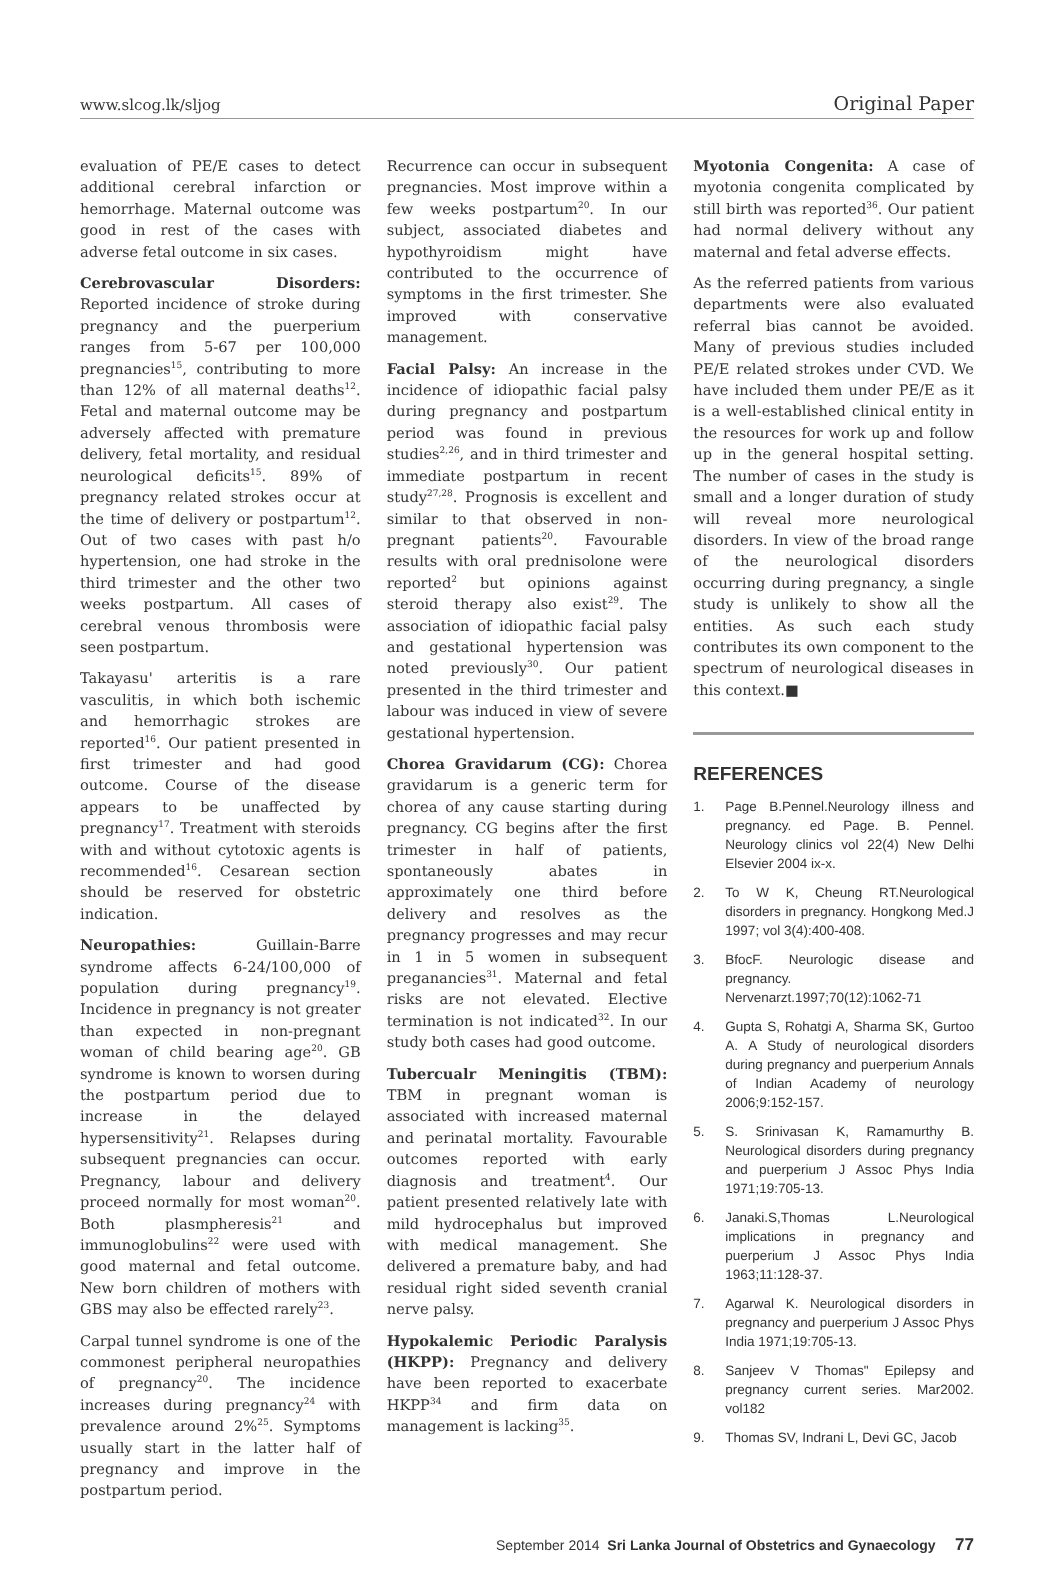www.slcog.lk/sljog Original Paper
evaluation of PE/E cases to detect additional cerebral infarction or hemorrhage. Maternal outcome was good in rest of the cases with adverse fetal outcome in six cases.
Cerebrovascular Disorders: Reported incidence of stroke during pregnancy and the puerperium ranges from 5-67 per 100,000 pregnancies<sup>15</sup>, contributing to more than 12% of all maternal deaths<sup>12</sup>. Fetal and maternal outcome may be adversely affected with premature delivery, fetal mortality, and residual neurological deficits<sup>15</sup>. 89% of pregnancy related strokes occur at the time of delivery or postpartum<sup>12</sup>. Out of two cases with past h/o hypertension, one had stroke in the third trimester and the other two weeks postpartum. All cases of cerebral venous thrombosis were seen postpartum.
Takayasu' arteritis is a rare vasculitis, in which both ischemic and hemorrhagic strokes are reported<sup>16</sup>. Our patient presented in first trimester and had good outcome. Course of the disease appears to be unaffected by pregnancy<sup>17</sup>. Treatment with steroids with and without cytotoxic agents is recommended<sup>16</sup>. Cesarean section should be reserved for obstetric indication.
Neuropathies: Guillain-Barre syndrome affects 6-24/100,000 of population during pregnancy<sup>19</sup>. Incidence in pregnancy is not greater than expected in non-pregnant woman of child bearing age<sup>20</sup>. GB syndrome is known to worsen during the postpartum period due to increase in the delayed hypersensitivity<sup>21</sup>. Relapses during subsequent pregnancies can occur. Pregnancy, labour and delivery proceed normally for most woman<sup>20</sup>. Both plasmpheresis<sup>21</sup> and immunoglobulins<sup>22</sup> were used with good maternal and fetal outcome. New born children of mothers with GBS may also be effected rarely<sup>23</sup>.
Carpal tunnel syndrome is one of the commonest peripheral neuropathies of pregnancy<sup>20</sup>. The incidence increases during pregnancy<sup>24</sup> with prevalence around 2%<sup>25</sup>. Symptoms usually start in the latter half of pregnancy and improve in the postpartum period.
Recurrence can occur in subsequent pregnancies. Most improve within a few weeks postpartum<sup>20</sup>. In our subject, associated diabetes and hypothyroidism might have contributed to the occurrence of symptoms in the first trimester. She improved with conservative management.
Facial Palsy: An increase in the incidence of idiopathic facial palsy during pregnancy and postpartum period was found in previous studies<sup>2,26</sup>, and in third trimester and immediate postpartum in recent study<sup>27,28</sup>. Prognosis is excellent and similar to that observed in non-pregnant patients<sup>20</sup>. Favourable results with oral prednisolone were reported<sup>2</sup> but opinions against steroid therapy also exist<sup>29</sup>. The association of idiopathic facial palsy and gestational hypertension was noted previously<sup>30</sup>. Our patient presented in the third trimester and labour was induced in view of severe gestational hypertension.
Chorea Gravidarum (CG): Chorea gravidarum is a generic term for chorea of any cause starting during pregnancy. CG begins after the first trimester in half of patients, spontaneously abates in approximately one third before delivery and resolves as the pregnancy progresses and may recur in 1 in 5 women in subsequent preganancies<sup>31</sup>. Maternal and fetal risks are not elevated. Elective termination is not indicated<sup>32</sup>. In our study both cases had good outcome.
Tubercualr Meningitis (TBM): TBM in pregnant woman is associated with increased maternal and perinatal mortality. Favourable outcomes reported with early diagnosis and treatment<sup>4</sup>. Our patient presented relatively late with mild hydrocephalus but improved with medical management. She delivered a premature baby, and had residual right sided seventh cranial nerve palsy.
Hypokalemic Periodic Paralysis (HKPP): Pregnancy and delivery have been reported to exacerbate HKPP<sup>34</sup> and firm data on management is lacking<sup>35</sup>.
Myotonia Congenita: A case of myotonia congenita complicated by still birth was reported<sup>36</sup>. Our patient had normal delivery without any maternal and fetal adverse effects.
As the referred patients from various departments were also evaluated referral bias cannot be avoided. Many of previous studies included PE/E related strokes under CVD. We have included them under PE/E as it is a well-established clinical entity in the resources for work up and follow up in the general hospital setting. The number of cases in the study is small and a longer duration of study will reveal more neurological disorders. In view of the broad range of the neurological disorders occurring during pregnancy, a single study is unlikely to show all the entities. As such each study contributes its own component to the spectrum of neurological diseases in this context.■
REFERENCES
1. Page B.Pennel.Neurology illness and pregnancy. ed Page. B. Pennel. Neurology clinics vol 22(4) New Delhi Elsevier 2004 ix-x.
2. To W K, Cheung RT.Neurological disorders in pregnancy. Hongkong Med.J 1997; vol 3(4):400-408.
3. BfocF. Neurologic disease and pregnancy. Nervenarzt.1997;70(12):1062-71
4. Gupta S, Rohatgi A, Sharma SK, Gurtoo A. A Study of neurological disorders during pregnancy and puerperium Annals of Indian Academy of neurology 2006;9:152-157.
5. S. Srinivasan K, Ramamurthy B. Neurological disorders during pregnancy and puerperium J Assoc Phys India 1971;19:705-13.
6. Janaki.S,Thomas L.Neurological implications in pregnancy and puerperium J Assoc Phys India 1963;11:128-37.
7. Agarwal K. Neurological disorders in pregnancy and puerperium J Assoc Phys India 1971;19:705-13.
8. Sanjeev V Thomas" Epilepsy and pregnancy current series. Mar2002. vol182
9. Thomas SV, Indrani L, Devi GC, Jacob
September 2014 Sri Lanka Journal of Obstetrics and Gynaecology 77